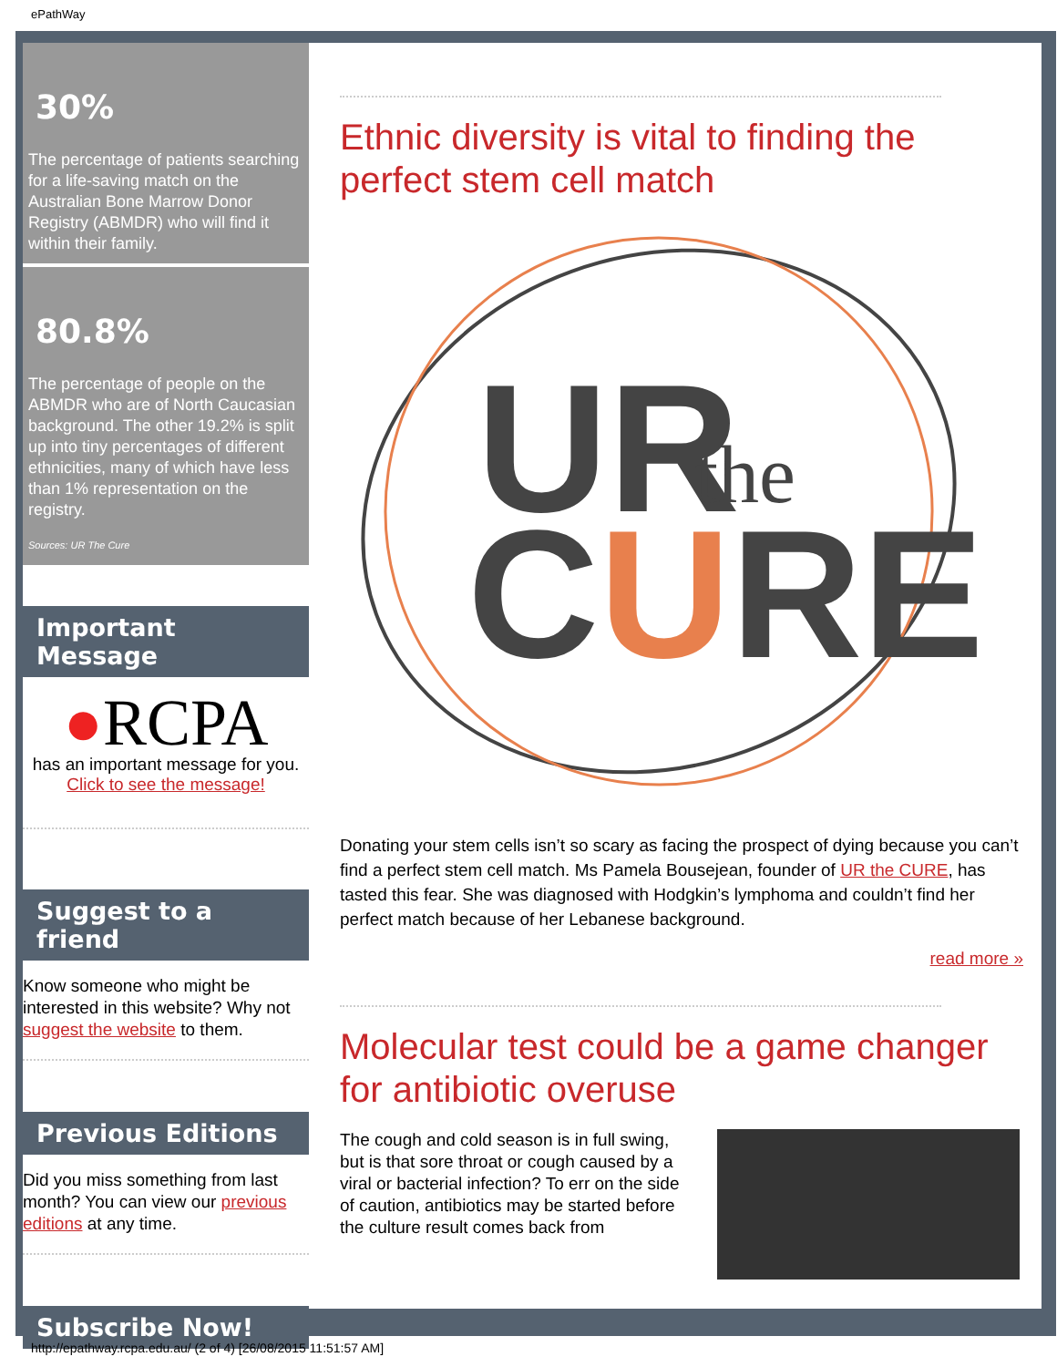ePathWay
30%
The percentage of patients searching for a life-saving match on the Australian Bone Marrow Donor Registry (ABMDR) who will find it within their family.
80.8%
The percentage of people on the ABMDR who are of North Caucasian background. The other 19.2% is split up into tiny percentages of different ethnicities, many of which have less than 1% representation on the registry.
Sources: UR The Cure
Important Message
●RCPA
has an important message for you.
Click to see the message!
Suggest to a friend
Know someone who might be interested in this website? Why not suggest the website to them.
Previous Editions
Did you miss something from last month? You can view our previous editions at any time.
Subscribe Now!
Ethnic diversity is vital to finding the perfect stem cell match
UR
the
CURE
Donating your stem cells isn’t so scary as facing the prospect of dying because you can’t find a perfect stem cell match. Ms Pamela Bousejean, founder of UR the CURE, has tasted this fear. She was diagnosed with Hodgkin’s lymphoma and couldn’t find her perfect match because of her Lebanese background.
read more »
Molecular test could be a game changer for antibiotic overuse
The cough and cold season is in full swing, but is that sore throat or cough caused by a viral or bacterial infection? To err on the side of caution, antibiotics may be started before the culture result comes back from
http://epathway.rcpa.edu.au/ (2 of 4) [26/08/2015 11:51:57 AM]